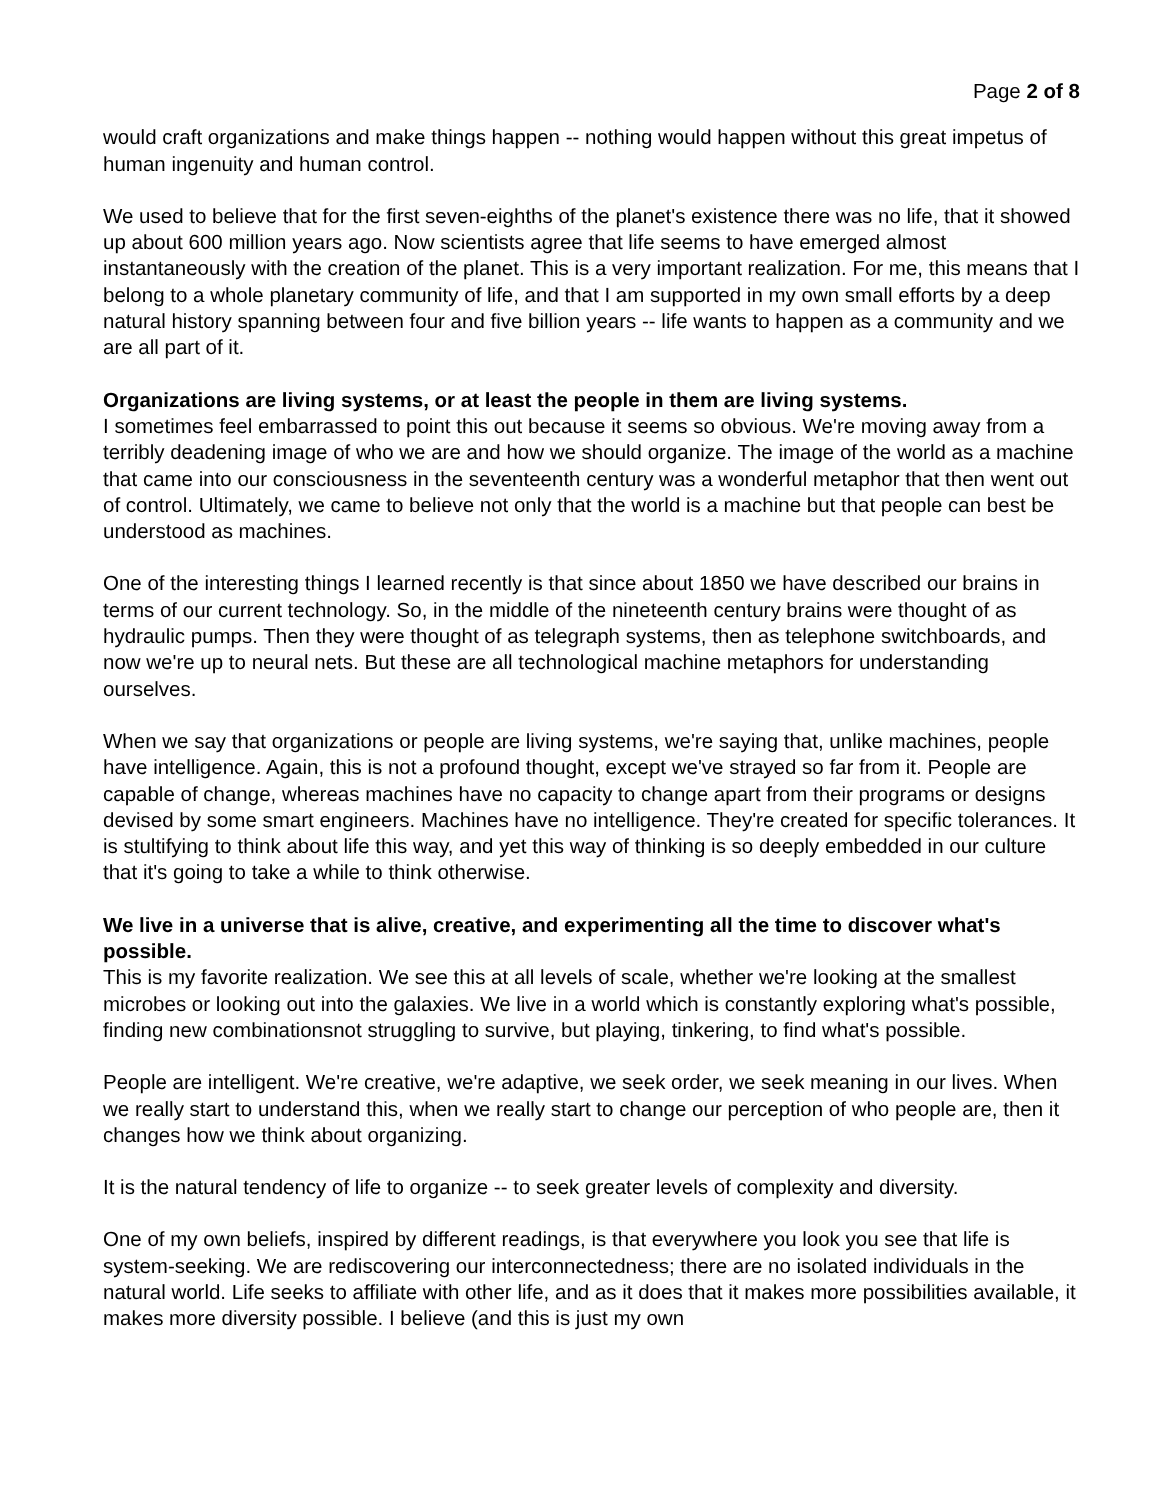Page 2 of 8
would craft organizations and make things happen -- nothing would happen without this great impetus of human ingenuity and human control.
We used to believe that for the first seven-eighths of the planet's existence there was no life, that it showed up about 600 million years ago. Now scientists agree that life seems to have emerged almost instantaneously with the creation of the planet. This is a very important realization. For me, this means that I belong to a whole planetary community of life, and that I am supported in my own small efforts by a deep natural history spanning between four and five billion years -- life wants to happen as a community and we are all part of it.
Organizations are living systems, or at least the people in them are living systems.
I sometimes feel embarrassed to point this out because it seems so obvious. We're moving away from a terribly deadening image of who we are and how we should organize. The image of the world as a machine that came into our consciousness in the seventeenth century was a wonderful metaphor that then went out of control. Ultimately, we came to believe not only that the world is a machine but that people can best be understood as machines.
One of the interesting things I learned recently is that since about 1850 we have described our brains in terms of our current technology. So, in the middle of the nineteenth century brains were thought of as hydraulic pumps. Then they were thought of as telegraph systems, then as telephone switchboards, and now we're up to neural nets. But these are all technological machine metaphors for understanding ourselves.
When we say that organizations or people are living systems, we're saying that, unlike machines, people have intelligence. Again, this is not a profound thought, except we've strayed so far from it. People are capable of change, whereas machines have no capacity to change apart from their programs or designs devised by some smart engineers. Machines have no intelligence. They're created for specific tolerances. It is stultifying to think about life this way, and yet this way of thinking is so deeply embedded in our culture that it's going to take a while to think otherwise.
We live in a universe that is alive, creative, and experimenting all the time to discover what's possible.
This is my favorite realization. We see this at all levels of scale, whether we're looking at the smallest microbes or looking out into the galaxies. We live in a world which is constantly exploring what's possible, finding new combinationsnot struggling to survive, but playing, tinkering, to find what's possible.
People are intelligent. We're creative, we're adaptive, we seek order, we seek meaning in our lives. When we really start to understand this, when we really start to change our perception of who people are, then it changes how we think about organizing.
It is the natural tendency of life to organize -- to seek greater levels of complexity and diversity.
One of my own beliefs, inspired by different readings, is that everywhere you look you see that life is system-seeking. We are rediscovering our interconnectedness; there are no isolated individuals in the natural world. Life seeks to affiliate with other life, and as it does that it makes more possibilities available, it makes more diversity possible. I believe (and this is just my own